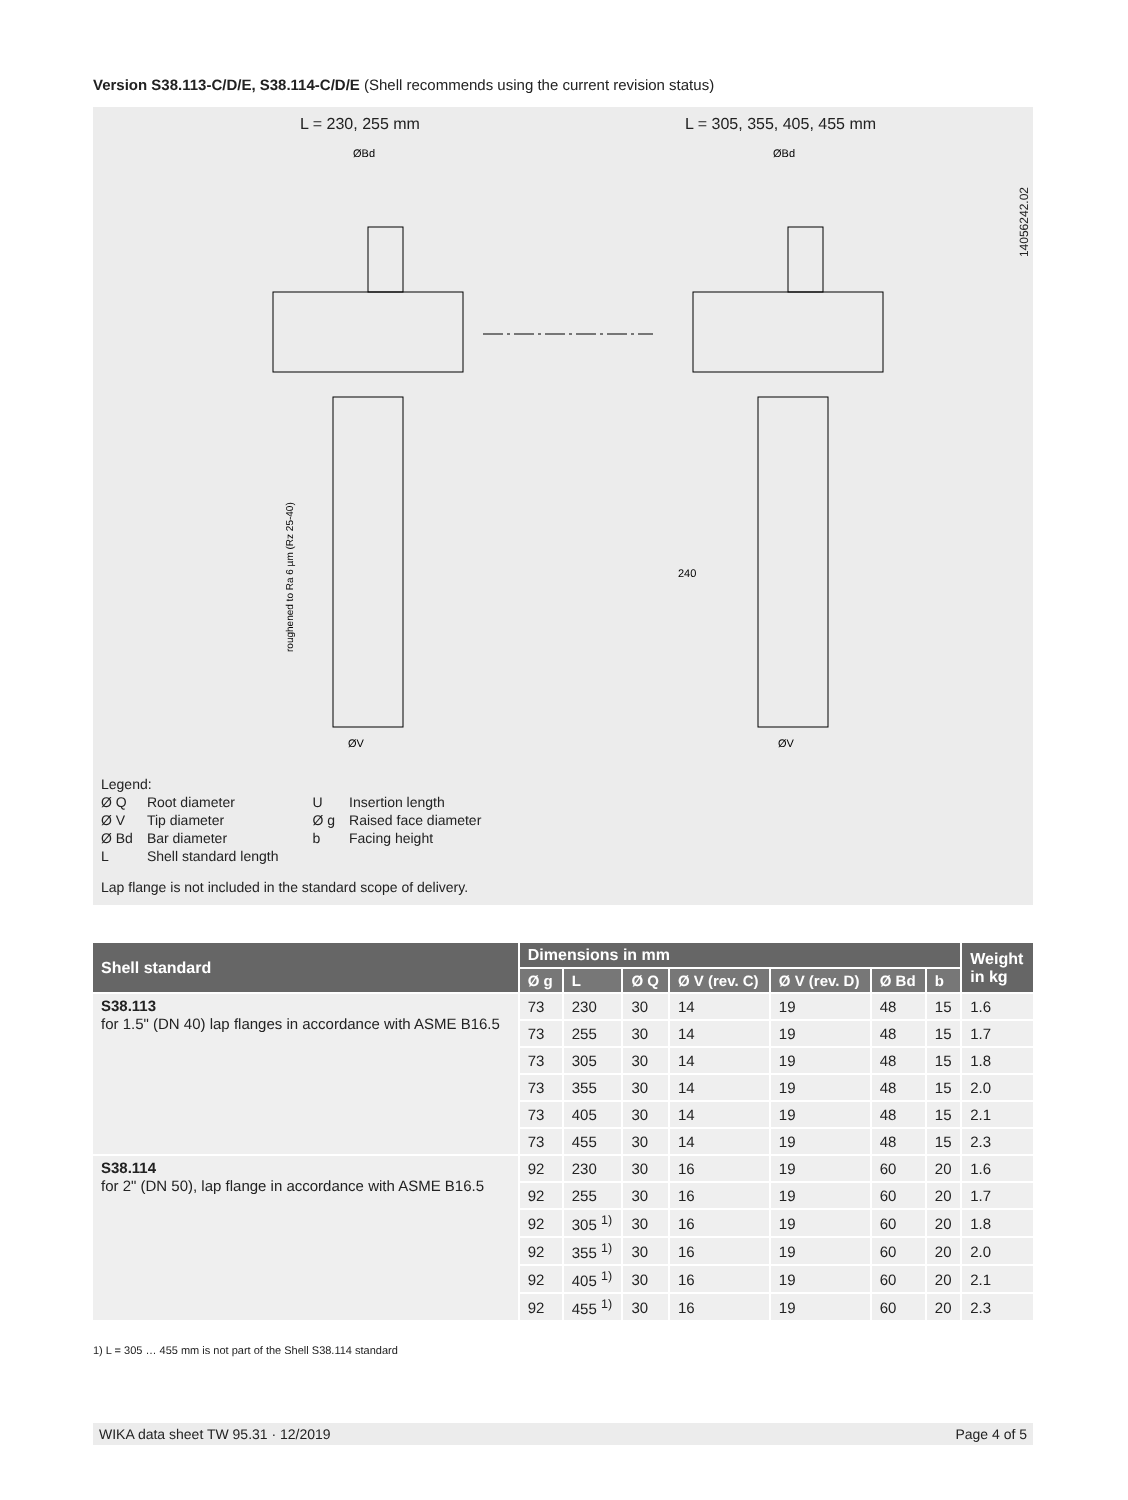Version S38.113-C/D/E, S38.114-C/D/E (Shell recommends using the current revision status)
L = 230, 255 mm L = 305, 355, 405, 455 mm
14056242.02
ØBd
ØBd
ØV
ØV
roughened to Ra 6 µm (Rz 25-40)
240
Legend:
| Ø Q | Root diameter | U | Insertion length |
| Ø V | Tip diameter | Ø g | Raised face diameter |
| Ø Bd | Bar diameter | b | Facing height |
| L | Shell standard length | | |
Lap flange is not included in the standard scope of delivery.
| Shell standard | Dimensions in mm | | | | | | | Weight in kg |
| --- | --- | --- | --- | --- | --- | --- | --- | --- |
| | Ø g | L | Ø Q | Ø V (rev. C) | Ø V (rev. D) | Ø Bd | b | |
| S38.113 for 1.5" (DN 40) lap flanges in accordance with ASME B16.5 | 73 | 230 | 30 | 14 | 19 | 48 | 15 | 1.6 |
| | 73 | 255 | 30 | 14 | 19 | 48 | 15 | 1.7 |
| | 73 | 305 | 30 | 14 | 19 | 48 | 15 | 1.8 |
| | 73 | 355 | 30 | 14 | 19 | 48 | 15 | 2.0 |
| | 73 | 405 | 30 | 14 | 19 | 48 | 15 | 2.1 |
| | 73 | 455 | 30 | 14 | 19 | 48 | 15 | 2.3 |
| S38.114 for 2" (DN 50), lap flange in accordance with ASME B16.5 | 92 | 230 | 30 | 16 | 19 | 60 | 20 | 1.6 |
| | 92 | 255 | 30 | 16 | 19 | 60 | 20 | 1.7 |
| | 92 | 305 <sup>1)</sup> | 30 | 16 | 19 | 60 | 20 | 1.8 |
| | 92 | 355 <sup>1)</sup> | 30 | 16 | 19 | 60 | 20 | 2.0 |
| | 92 | 405 <sup>1)</sup> | 30 | 16 | 19 | 60 | 20 | 2.1 |
| | 92 | 455 <sup>1)</sup> | 30 | 16 | 19 | 60 | 20 | 2.3 |
1) L = 305 … 455 mm is not part of the Shell S38.114 standard
WIKA data sheet TW 95.31 · 12/2019 Page 4 of 5